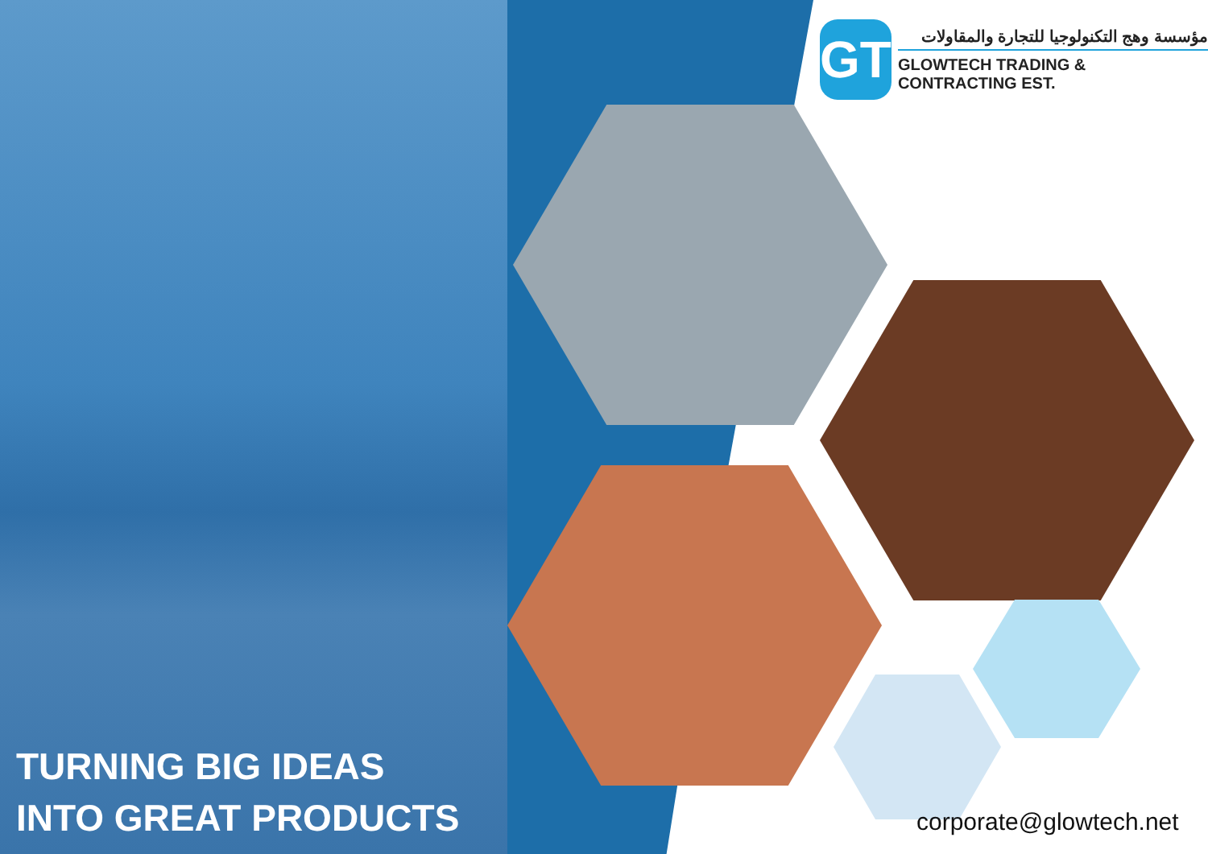GT
مؤسسة وهج التكنولوجيا للتجارة والمقاولات
GLOWTECH TRADING & CONTRACTING EST.
TURNING BIG IDEAS
INTO GREAT PRODUCTS
corporate@glowtech.net